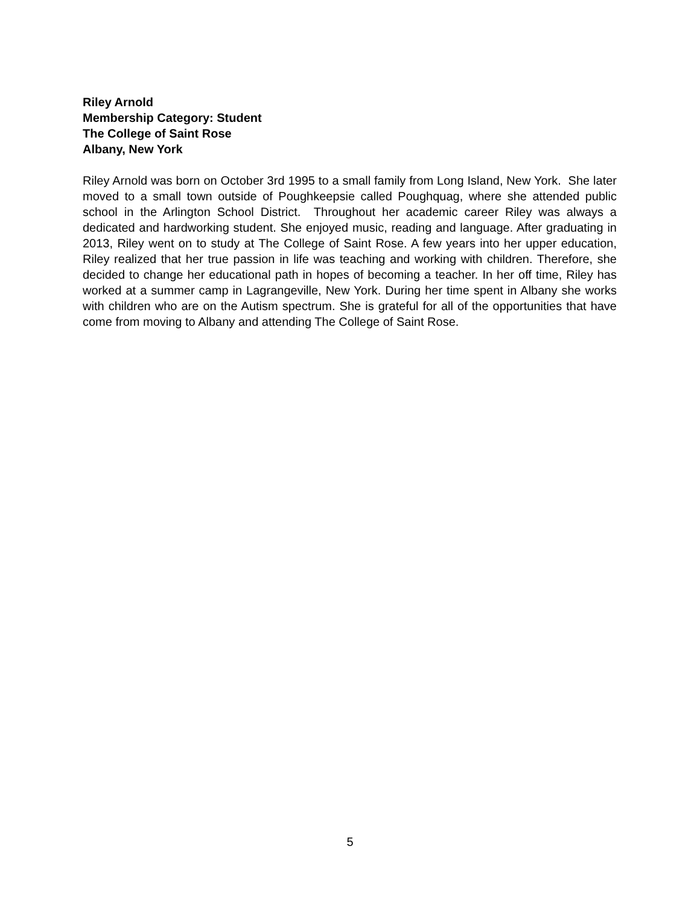Riley Arnold
Membership Category: Student
The College of Saint Rose
Albany, New York
Riley Arnold was born on October 3rd 1995 to a small family from Long Island, New York. She later moved to a small town outside of Poughkeepsie called Poughquag, where she attended public school in the Arlington School District. Throughout her academic career Riley was always a dedicated and hardworking student. She enjoyed music, reading and language. After graduating in 2013, Riley went on to study at The College of Saint Rose. A few years into her upper education, Riley realized that her true passion in life was teaching and working with children. Therefore, she decided to change her educational path in hopes of becoming a teacher. In her off time, Riley has worked at a summer camp in Lagrangeville, New York. During her time spent in Albany she works with children who are on the Autism spectrum. She is grateful for all of the opportunities that have come from moving to Albany and attending The College of Saint Rose.
5